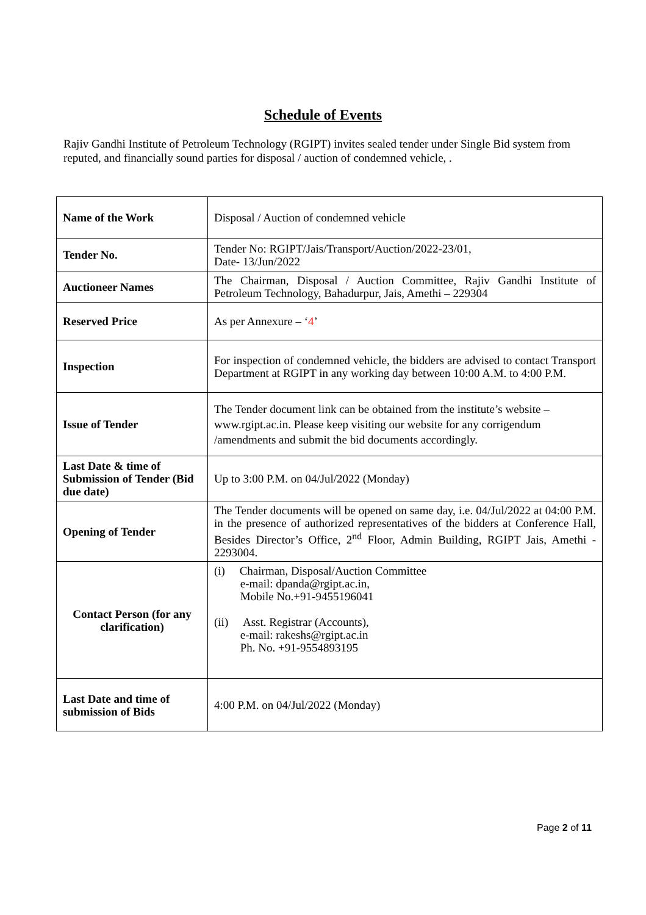Schedule of Events
Rajiv Gandhi Institute of Petroleum Technology (RGIPT) invites sealed tender under Single Bid system from reputed, and financially sound parties for disposal / auction of condemned vehicle, .
| Name of the Work | Disposal / Auction of condemned vehicle |
| Tender No. | Tender No: RGIPT/Jais/Transport/Auction/2022-23/01, Date- 13/Jun/2022 |
| Auctioneer Names | The Chairman, Disposal / Auction Committee, Rajiv Gandhi Institute of Petroleum Technology, Bahadurpur, Jais, Amethi – 229304 |
| Reserved Price | As per Annexure – ‘ 4 ’ |
| Inspection | For inspection of condemned vehicle, the bidders are advised to contact Transport Department at RGIPT in any working day between 10:00 A.M. to 4:00 P.M. |
| Issue of Tender | The Tender document link can be obtained from the institute’s website – www.rgipt.ac.in. Please keep visiting our website for any corrigendum /amendments and submit the bid documents accordingly. |
| Last Date & time of Submission of Tender (Bid due date) | Up to 3:00 P.M. on 04/Jul/2022 (Monday) |
| Opening of Tender | The Tender documents will be opened on same day, i.e. 04/Jul/2022 at 04:00 P.M. in the presence of authorized representatives of the bidders at Conference Hall, Besides Director’s Office, 2<sup>nd</sup> Floor, Admin Building, RGIPT Jais, Amethi - 2293004. |
| Contact Person (for any clarification) | (i) Chairman, Disposal/Auction Committee e-mail: dpanda@rgipt.ac.in, Mobile No.+91-9455196041 (ii) Asst. Registrar (Accounts), e-mail: rakeshs@rgipt.ac.in Ph. No. +91-9554893195 |
| Last Date and time of submission of Bids | 4:00 P.M. on 04/Jul/2022 (Monday) |
Page 2 of 11